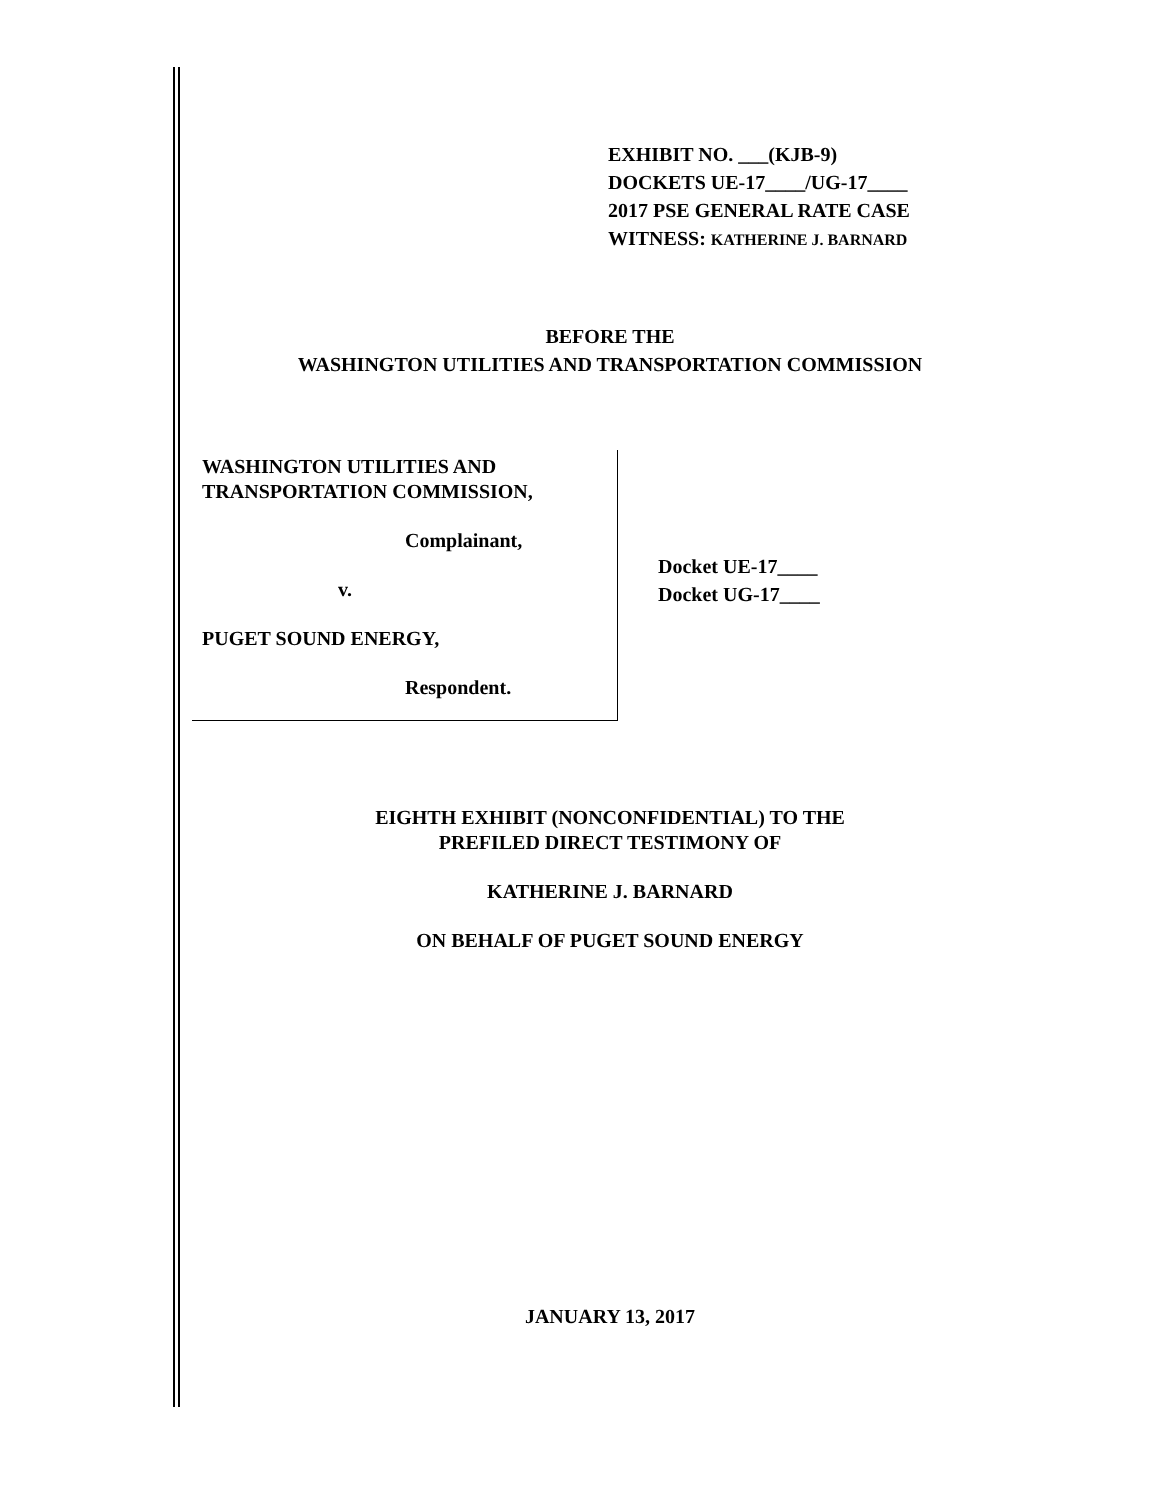EXHIBIT NO. ___(KJB-9)
DOCKETS UE-17____/UG-17____
2017 PSE GENERAL RATE CASE
WITNESS: KATHERINE J. BARNARD
BEFORE THE
WASHINGTON UTILITIES AND TRANSPORTATION COMMISSION
WASHINGTON UTILITIES AND
TRANSPORTATION COMMISSION,
Complainant,
v.
PUGET SOUND ENERGY,
Respondent.
Docket UE-17____
Docket UG-17____
EIGHTH EXHIBIT (NONCONFIDENTIAL) TO THE
PREFILED DIRECT TESTIMONY OF
KATHERINE J. BARNARD
ON BEHALF OF PUGET SOUND ENERGY
JANUARY 13, 2017